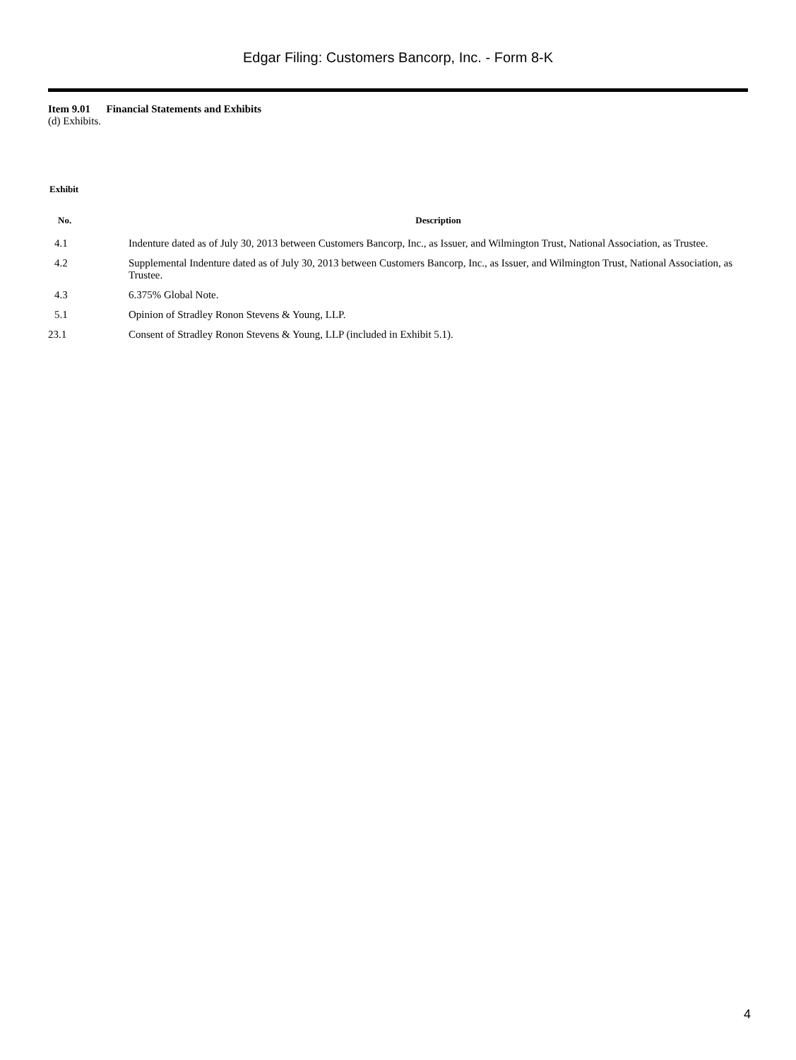Edgar Filing: Customers Bancorp, Inc. - Form 8-K
Item 9.01 Financial Statements and Exhibits
(d) Exhibits.
Exhibit
| No. | Description |
| --- | --- |
| 4.1 | Indenture dated as of July 30, 2013 between Customers Bancorp, Inc., as Issuer, and Wilmington Trust, National Association, as Trustee. |
| 4.2 | Supplemental Indenture dated as of July 30, 2013 between Customers Bancorp, Inc., as Issuer, and Wilmington Trust, National Association, as Trustee. |
| 4.3 | 6.375% Global Note. |
| 5.1 | Opinion of Stradley Ronon Stevens & Young, LLP. |
| 23.1 | Consent of Stradley Ronon Stevens & Young, LLP (included in Exhibit 5.1). |
4